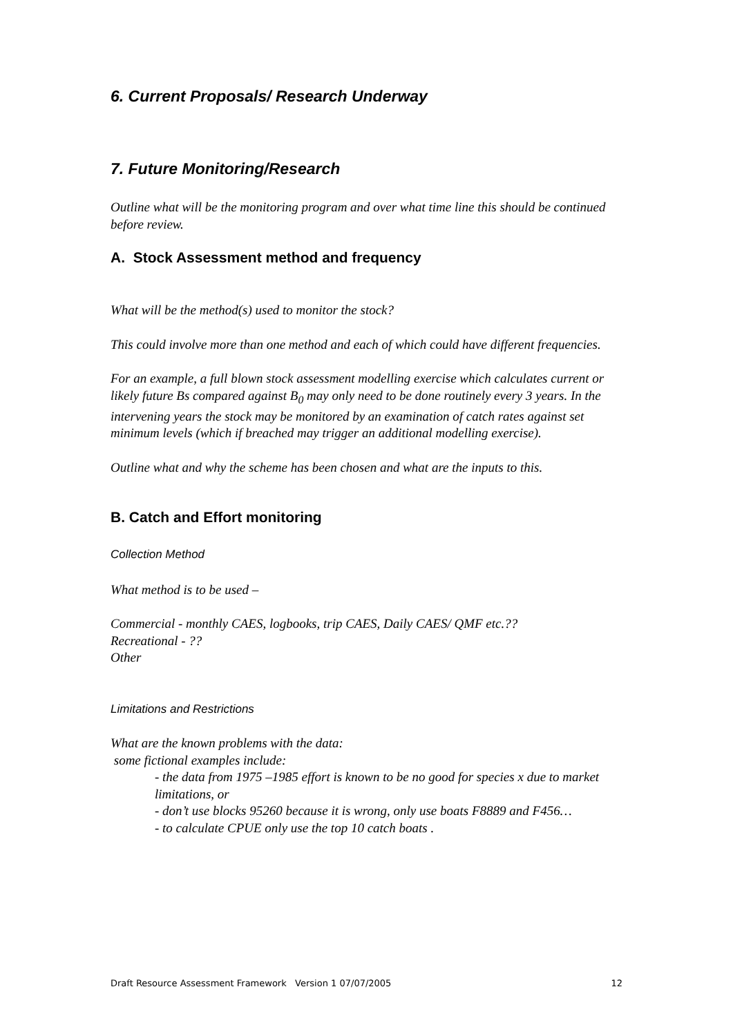6. Current Proposals/ Research Underway
7. Future Monitoring/Research
Outline what will be the monitoring program and over what time line this should be continued before review.
A. Stock Assessment method and frequency
What will be the method(s) used to monitor the stock?
This could involve more than one method and each of which could have different frequencies.
For an example, a full blown stock assessment modelling exercise which calculates current or likely future Bs compared against B<sub>0</sub> may only need to be done routinely every 3 years. In the intervening years the stock may be monitored by an examination of catch rates against set minimum levels (which if breached may trigger an additional modelling exercise).
Outline what and why the scheme has been chosen and what are the inputs to this.
B. Catch and Effort monitoring
Collection Method
What method is to be used –
Commercial - monthly CAES, logbooks, trip CAES, Daily CAES/ QMF etc.??
Recreational - ??
Other
Limitations and Restrictions
What are the known problems with the data:
some fictional examples include:
- the data from 1975 –1985 effort is known to be no good for species x due to market limitations, or
- don’t use blocks 95260 because it is wrong, only use boats F8889 and F456…
- to calculate CPUE only use the top 10 catch boats .
Draft Resource Assessment Framework Version 1 07/07/2005 12